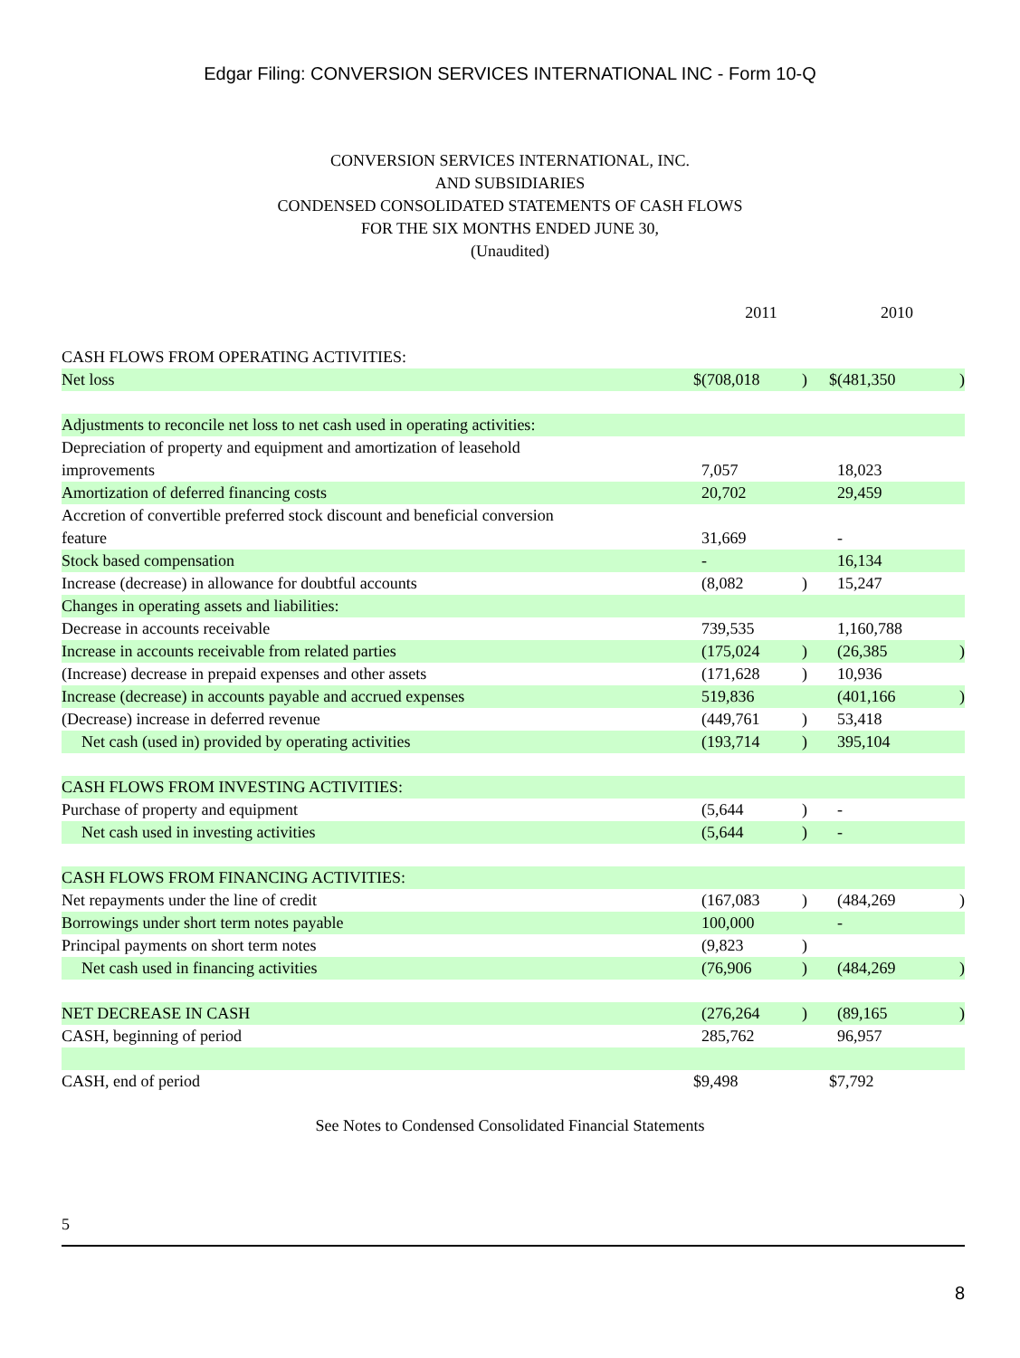Edgar Filing: CONVERSION SERVICES INTERNATIONAL INC - Form 10-Q
CONVERSION SERVICES INTERNATIONAL, INC.
AND SUBSIDIARIES
CONDENSED CONSOLIDATED STATEMENTS OF CASH FLOWS
FOR THE SIX MONTHS ENDED JUNE 30,
(Unaudited)
| | 2011 | | 2010 | |
| --- | --- | --- | --- | --- |
| CASH FLOWS FROM OPERATING ACTIVITIES: | | | | |
| Net loss | $(708,018 | ) | $(481,350 | ) |
| Adjustments to reconcile net loss to net cash used in operating activities: | | | | |
| Depreciation of property and equipment and amortization of leasehold improvements | 7,057 | | 18,023 | |
| Amortization of deferred financing costs | 20,702 | | 29,459 | |
| Accretion of convertible preferred stock discount and beneficial conversion feature | 31,669 | | - | |
| Stock based compensation | - | | 16,134 | |
| Increase (decrease) in allowance for doubtful accounts | (8,082 | ) | 15,247 | |
| Changes in operating assets and liabilities: | | | | |
| Decrease in accounts receivable | 739,535 | | 1,160,788 | |
| Increase in accounts receivable from related parties | (175,024 | ) | (26,385 | ) |
| (Increase) decrease in prepaid expenses and other assets | (171,628 | ) | 10,936 | |
| Increase (decrease) in accounts payable and accrued expenses | 519,836 | | (401,166 | ) |
| (Decrease) increase in deferred revenue | (449,761 | ) | 53,418 | |
| Net cash (used in) provided by operating activities | (193,714 | ) | 395,104 | |
| CASH FLOWS FROM INVESTING ACTIVITIES: | | | | |
| Purchase of property and equipment | (5,644 | ) | - | |
| Net cash used in investing activities | (5,644 | ) | - | |
| CASH FLOWS FROM FINANCING ACTIVITIES: | | | | |
| Net repayments under the line of credit | (167,083 | ) | (484,269 | ) |
| Borrowings under short term notes payable | 100,000 | | - | |
| Principal payments on short term notes | (9,823 | ) | | |
| Net cash used in financing activities | (76,906 | ) | (484,269 | ) |
| NET DECREASE IN CASH | (276,264 | ) | (89,165 | ) |
| CASH, beginning of period | 285,762 | | 96,957 | |
| CASH, end of period | $9,498 | | $7,792 | |
See Notes to Condensed Consolidated Financial Statements
5
8